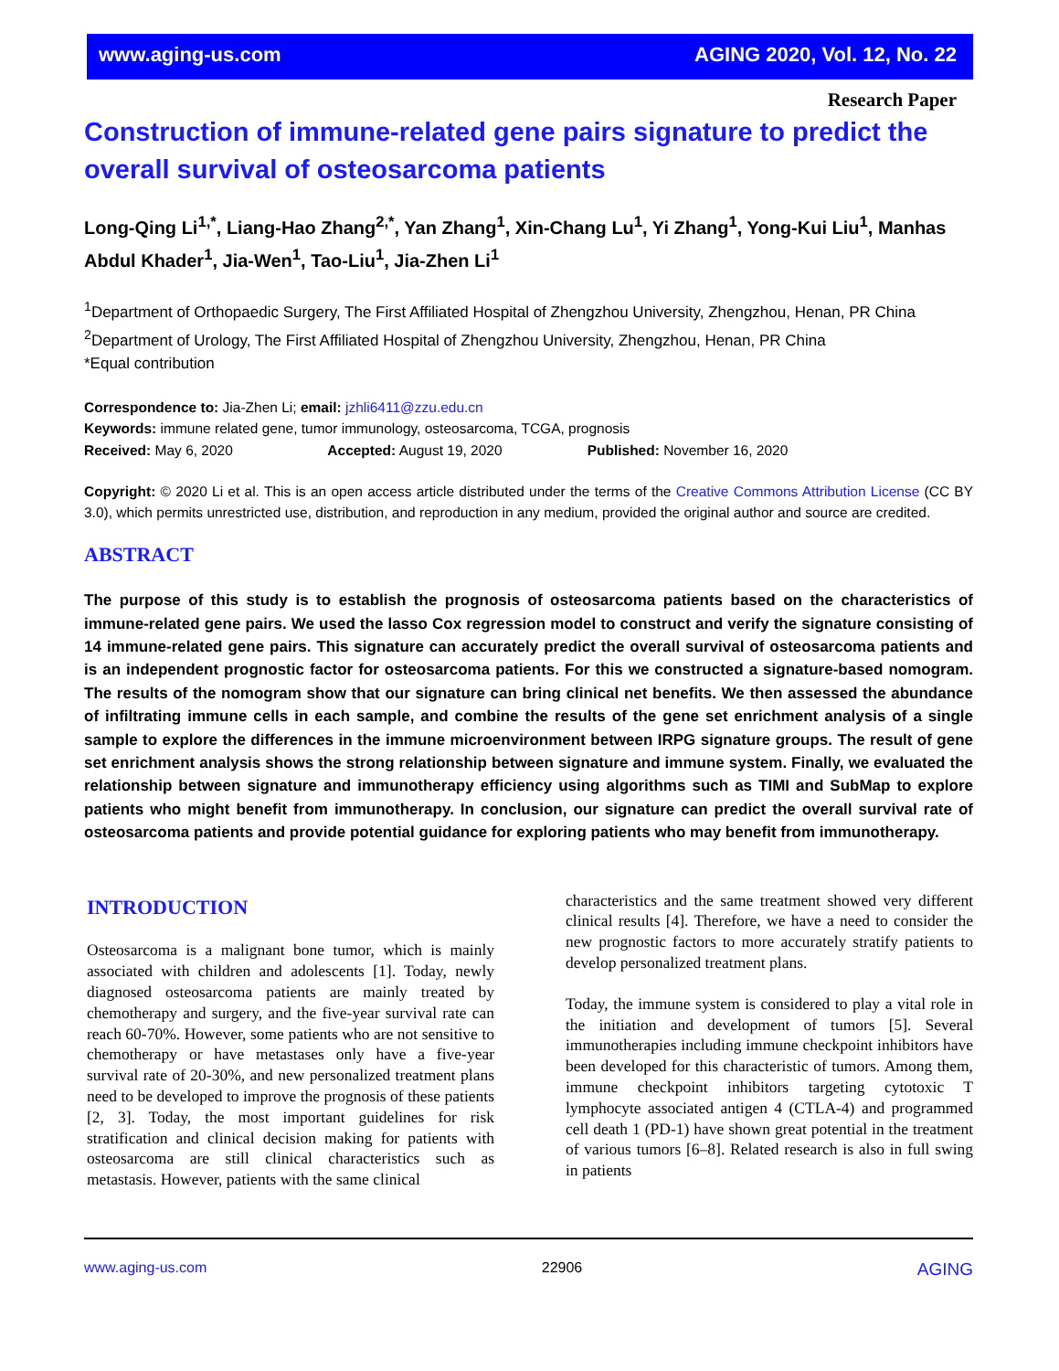www.aging-us.com AGING 2020, Vol. 12, No. 22
Research Paper
Construction of immune-related gene pairs signature to predict the overall survival of osteosarcoma patients
Long-Qing Li<sup>1,*</sup>, Liang-Hao Zhang<sup>2,*</sup>, Yan Zhang<sup>1</sup>, Xin-Chang Lu<sup>1</sup>, Yi Zhang<sup>1</sup>, Yong-Kui Liu<sup>1</sup>, Manhas Abdul Khader<sup>1</sup>, Jia-Wen<sup>1</sup>, Tao-Liu<sup>1</sup>, Jia-Zhen Li<sup>1</sup>
<sup>1</sup> Department of Orthopaedic Surgery, The First Affiliated Hospital of Zhengzhou University, Zhengzhou, Henan, PR China
<sup>2</sup> Department of Urology, The First Affiliated Hospital of Zhengzhou University, Zhengzhou, Henan, PR China
*Equal contribution
Correspondence to: Jia-Zhen Li; email: jzhli6411@zzu.edu.cn
Keywords: immune related gene, tumor immunology, osteosarcoma, TCGA, prognosis
Received: May 6, 2020 Accepted: August 19, 2020 Published: November 16, 2020
Copyright: © 2020 Li et al. This is an open access article distributed under the terms of the Creative Commons Attribution License (CC BY 3.0), which permits unrestricted use, distribution, and reproduction in any medium, provided the original author and source are credited.
ABSTRACT
The purpose of this study is to establish the prognosis of osteosarcoma patients based on the characteristics of immune-related gene pairs. We used the lasso Cox regression model to construct and verify the signature consisting of 14 immune-related gene pairs. This signature can accurately predict the overall survival of osteosarcoma patients and is an independent prognostic factor for osteosarcoma patients. For this we constructed a signature-based nomogram. The results of the nomogram show that our signature can bring clinical net benefits. We then assessed the abundance of infiltrating immune cells in each sample, and combine the results of the gene set enrichment analysis of a single sample to explore the differences in the immune microenvironment between IRPG signature groups. The result of gene set enrichment analysis shows the strong relationship between signature and immune system. Finally, we evaluated the relationship between signature and immunotherapy efficiency using algorithms such as TIMI and SubMap to explore patients who might benefit from immunotherapy. In conclusion, our signature can predict the overall survival rate of osteosarcoma patients and provide potential guidance for exploring patients who may benefit from immunotherapy.
INTRODUCTION
Osteosarcoma is a malignant bone tumor, which is mainly associated with children and adolescents [1]. Today, newly diagnosed osteosarcoma patients are mainly treated by chemotherapy and surgery, and the five-year survival rate can reach 60-70%. However, some patients who are not sensitive to chemotherapy or have metastases only have a five-year survival rate of 20-30%, and new personalized treatment plans need to be developed to improve the prognosis of these patients [2, 3]. Today, the most important guidelines for risk stratification and clinical decision making for patients with osteosarcoma are still clinical characteristics such as metastasis. However, patients with the same clinical
characteristics and the same treatment showed very different clinical results [4]. Therefore, we have a need to consider the new prognostic factors to more accurately stratify patients to develop personalized treatment plans.
Today, the immune system is considered to play a vital role in the initiation and development of tumors [5]. Several immunotherapies including immune checkpoint inhibitors have been developed for this characteristic of tumors. Among them, immune checkpoint inhibitors targeting cytotoxic T lymphocyte associated antigen 4 (CTLA-4) and programmed cell death 1 (PD-1) have shown great potential in the treatment of various tumors [6–8]. Related research is also in full swing in patients
www.aging-us.com 22906 AGING